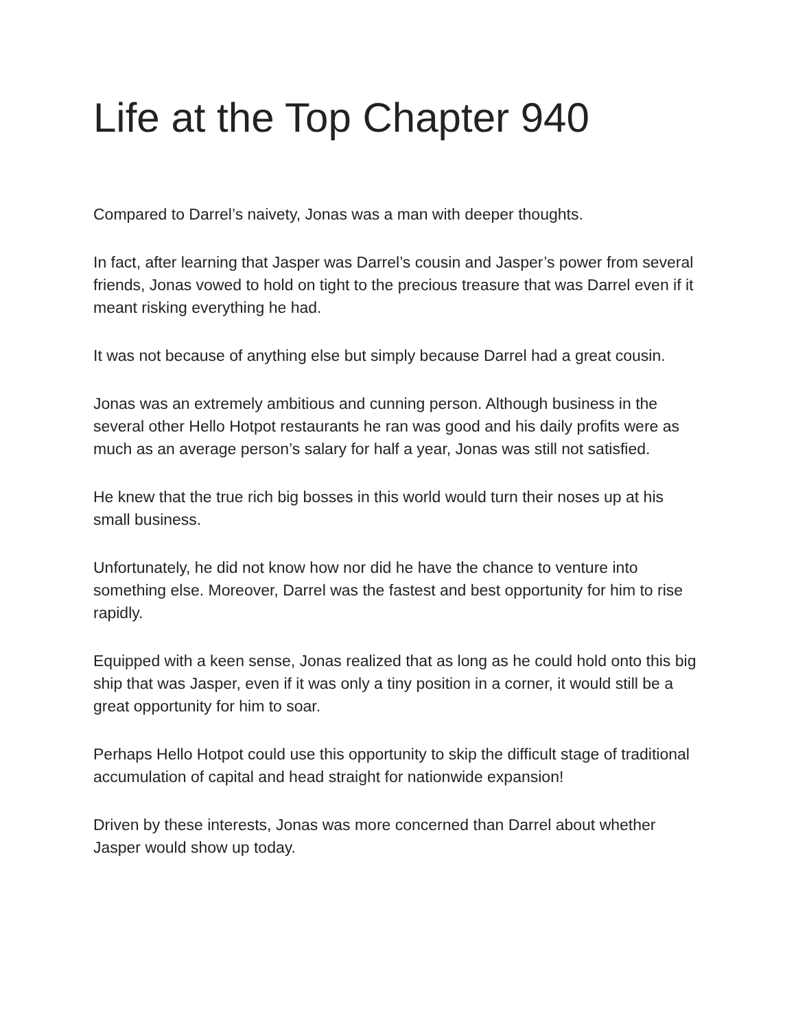Life at the Top Chapter 940
Compared to Darrel’s naivety, Jonas was a man with deeper thoughts.
In fact, after learning that Jasper was Darrel’s cousin and Jasper’s power from several friends, Jonas vowed to hold on tight to the precious treasure that was Darrel even if it meant risking everything he had.
It was not because of anything else but simply because Darrel had a great cousin.
Jonas was an extremely ambitious and cunning person. Although business in the several other Hello Hotpot restaurants he ran was good and his daily profits were as much as an average person’s salary for half a year, Jonas was still not satisfied.
He knew that the true rich big bosses in this world would turn their noses up at his small business.
Unfortunately, he did not know how nor did he have the chance to venture into something else. Moreover, Darrel was the fastest and best opportunity for him to rise rapidly.
Equipped with a keen sense, Jonas realized that as long as he could hold onto this big ship that was Jasper, even if it was only a tiny position in a corner, it would still be a great opportunity for him to soar.
Perhaps Hello Hotpot could use this opportunity to skip the difficult stage of traditional accumulation of capital and head straight for nationwide expansion!
Driven by these interests, Jonas was more concerned than Darrel about whether Jasper would show up today.